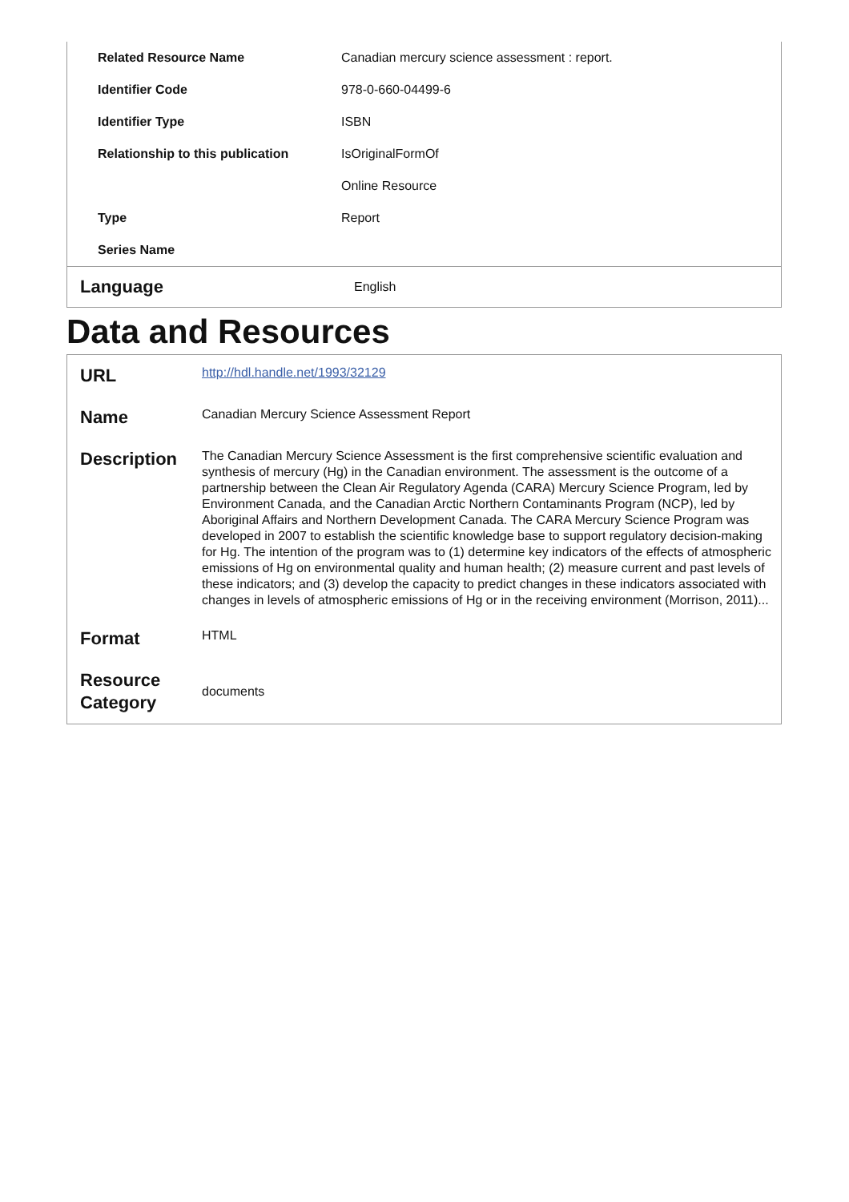| Related Resource Name | Canadian mercury science assessment : report. |
| Identifier Code | 978-0-660-04499-6 |
| Identifier Type | ISBN |
| Relationship to this publication | IsOriginalFormOf |
| | Online Resource |
| Type | Report |
| Series Name | |
| Language | English |
Data and Resources
| URL | http://hdl.handle.net/1993/32129 |
| Name | Canadian Mercury Science Assessment Report |
| Description | The Canadian Mercury Science Assessment is the first comprehensive scientific evaluation and synthesis of mercury (Hg) in the Canadian environment. The assessment is the outcome of a partnership between the Clean Air Regulatory Agenda (CARA) Mercury Science Program, led by Environment Canada, and the Canadian Arctic Northern Contaminants Program (NCP), led by Aboriginal Affairs and Northern Development Canada. The CARA Mercury Science Program was developed in 2007 to establish the scientific knowledge base to support regulatory decision-making for Hg. The intention of the program was to (1) determine key indicators of the effects of atmospheric emissions of Hg on environmental quality and human health; (2) measure current and past levels of these indicators; and (3) develop the capacity to predict changes in these indicators associated with changes in levels of atmospheric emissions of Hg or in the receiving environment (Morrison, 2011)... |
| Format | HTML |
| Resource Category | documents |